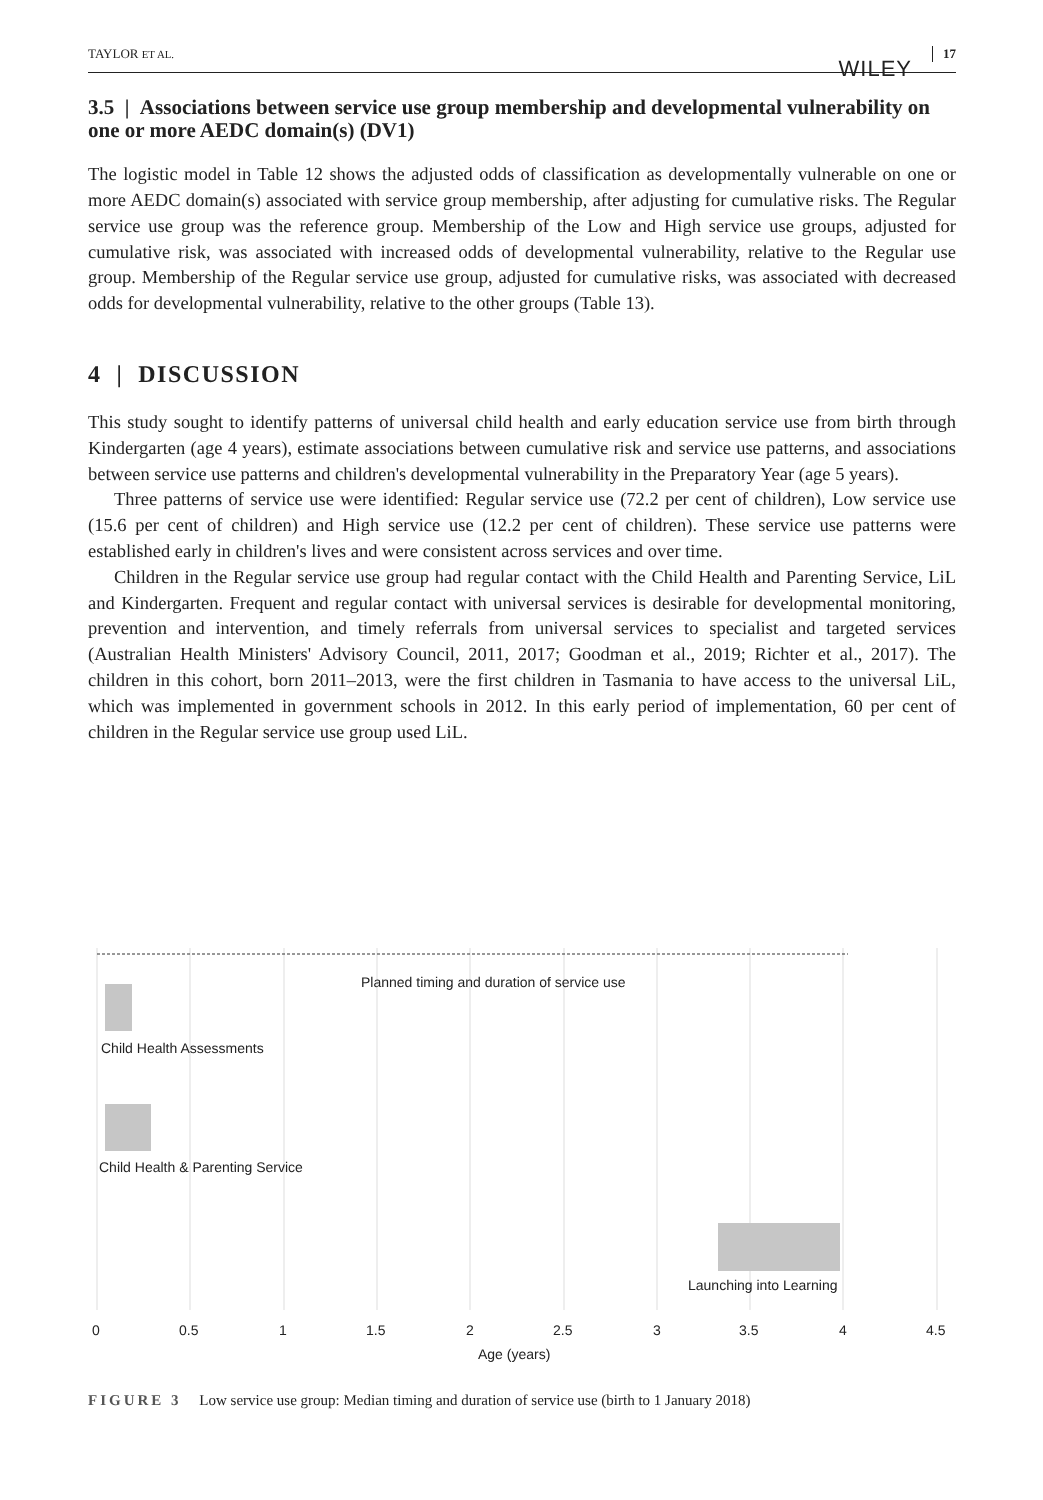TAYLOR ET AL.
WILEY
17
3.5 | Associations between service use group membership and developmental vulnerability on one or more AEDC domain(s) (DV1)
The logistic model in Table 12 shows the adjusted odds of classification as developmentally vulnerable on one or more AEDC domain(s) associated with service group membership, after adjusting for cumulative risks. The Regular service use group was the reference group. Membership of the Low and High service use groups, adjusted for cumulative risk, was associated with increased odds of developmental vulnerability, relative to the Regular use group. Membership of the Regular service use group, adjusted for cumulative risks, was associated with decreased odds for developmental vulnerability, relative to the other groups (Table 13).
4 | DISCUSSION
This study sought to identify patterns of universal child health and early education service use from birth through Kindergarten (age 4 years), estimate associations between cumulative risk and service use patterns, and associations between service use patterns and children's developmental vulnerability in the Preparatory Year (age 5 years).
Three patterns of service use were identified: Regular service use (72.2 per cent of children), Low service use (15.6 per cent of children) and High service use (12.2 per cent of children). These service use patterns were established early in children's lives and were consistent across services and over time.
Children in the Regular service use group had regular contact with the Child Health and Parenting Service, LiL and Kindergarten. Frequent and regular contact with universal services is desirable for developmental monitoring, prevention and intervention, and timely referrals from universal services to specialist and targeted services (Australian Health Ministers' Advisory Council, 2011, 2017; Goodman et al., 2019; Richter et al., 2017). The children in this cohort, born 2011–2013, were the first children in Tasmania to have access to the universal LiL, which was implemented in government schools in 2012. In this early period of implementation, 60 per cent of children in the Regular service use group used LiL.
Planned timing and duration of service use
Child Health Assessments
Child Health & Parenting Service
Launching into Learning
0 0.5 1 1.5 2 2.5 3 3.5 4 4.5
Age (years)
FIGURE 3 Low service use group: Median timing and duration of service use (birth to 1 January 2018)